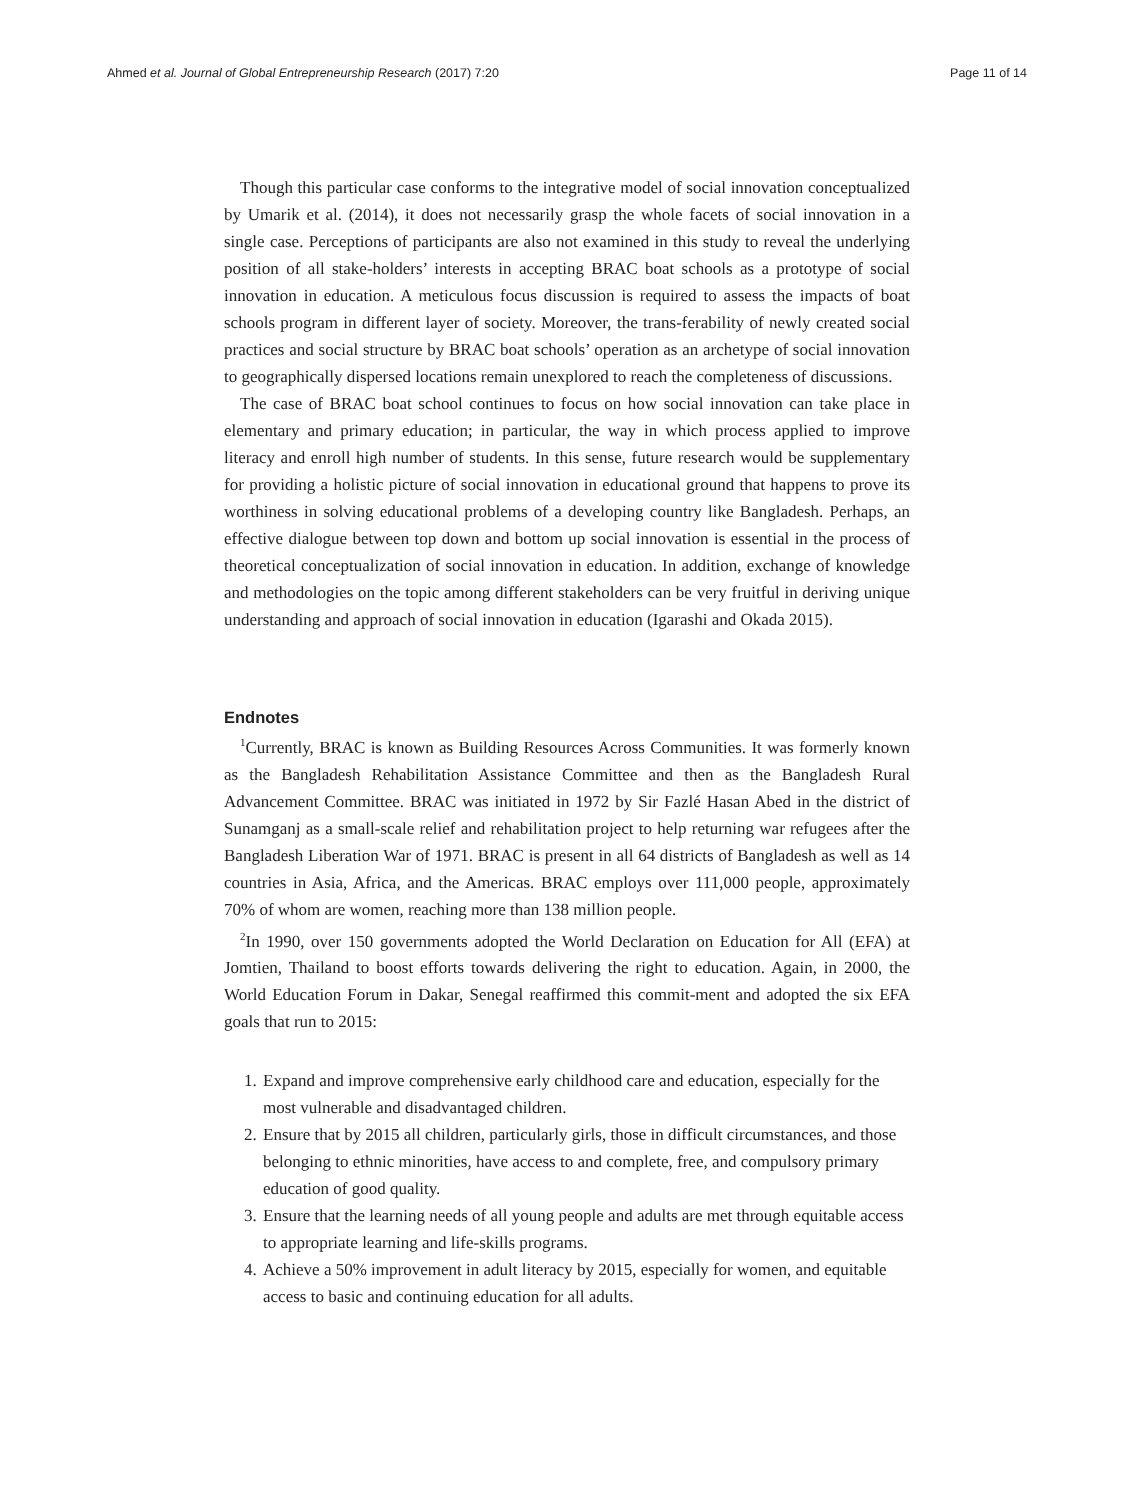Ahmed et al. Journal of Global Entrepreneurship Research (2017) 7:20 Page 11 of 14
Though this particular case conforms to the integrative model of social innovation conceptualized by Umarik et al. (2014), it does not necessarily grasp the whole facets of social innovation in a single case. Perceptions of participants are also not examined in this study to reveal the underlying position of all stake-holders’ interests in accepting BRAC boat schools as a prototype of social innovation in education. A meticulous focus discussion is required to assess the impacts of boat schools program in different layer of society. Moreover, the trans-ferability of newly created social practices and social structure by BRAC boat schools’ operation as an archetype of social innovation to geographically dispersed locations remain unexplored to reach the completeness of discussions.
The case of BRAC boat school continues to focus on how social innovation can take place in elementary and primary education; in particular, the way in which process applied to improve literacy and enroll high number of students. In this sense, future research would be supplementary for providing a holistic picture of social innovation in educational ground that happens to prove its worthiness in solving educational problems of a developing country like Bangladesh. Perhaps, an effective dialogue between top down and bottom up social innovation is essential in the process of theoretical conceptualization of social innovation in education. In addition, exchange of knowledge and methodologies on the topic among different stakeholders can be very fruitful in deriving unique understanding and approach of social innovation in education (Igarashi and Okada 2015).
Endnotes
<sup>1</sup> Currently, BRAC is known as Building Resources Across Communities. It was formerly known as the Bangladesh Rehabilitation Assistance Committee and then as the Bangladesh Rural Advancement Committee. BRAC was initiated in 1972 by Sir Fazlé Hasan Abed in the district of Sunamganj as a small-scale relief and rehabilitation project to help returning war refugees after the Bangladesh Liberation War of 1971. BRAC is present in all 64 districts of Bangladesh as well as 14 countries in Asia, Africa, and the Americas. BRAC employs over 111,000 people, approximately 70% of whom are women, reaching more than 138 million people.
<sup>2</sup> In 1990, over 150 governments adopted the World Declaration on Education for All (EFA) at Jomtien, Thailand to boost efforts towards delivering the right to education. Again, in 2000, the World Education Forum in Dakar, Senegal reaffirmed this commit-ment and adopted the six EFA goals that run to 2015:
1. Expand and improve comprehensive early childhood care and education, especially for the most vulnerable and disadvantaged children.
2. Ensure that by 2015 all children, particularly girls, those in difficult circumstances, and those belonging to ethnic minorities, have access to and complete, free, and compulsory primary education of good quality.
3. Ensure that the learning needs of all young people and adults are met through equitable access to appropriate learning and life-skills programs.
4. Achieve a 50% improvement in adult literacy by 2015, especially for women, and equitable access to basic and continuing education for all adults.